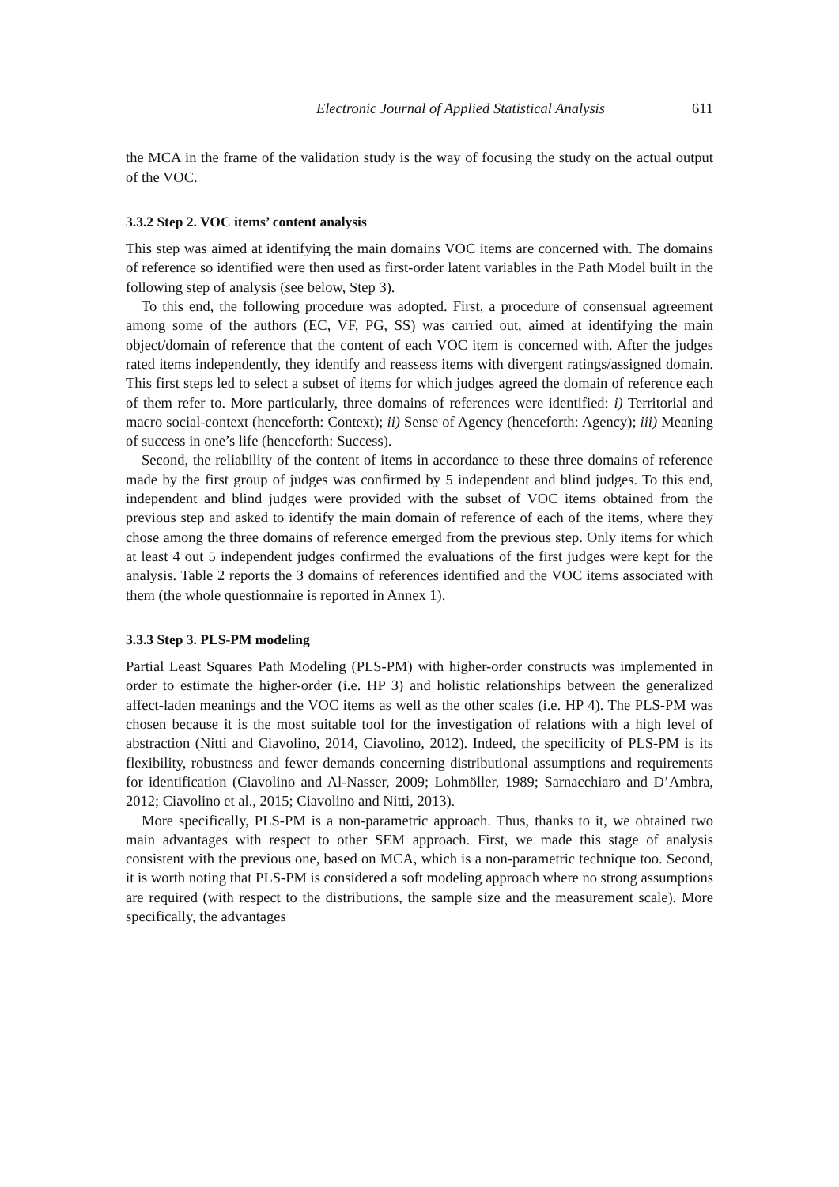Electronic Journal of Applied Statistical Analysis 611
the MCA in the frame of the validation study is the way of focusing the study on the actual output of the VOC.
3.3.2 Step 2. VOC items’ content analysis
This step was aimed at identifying the main domains VOC items are concerned with. The domains of reference so identified were then used as first-order latent variables in the Path Model built in the following step of analysis (see below, Step 3).
To this end, the following procedure was adopted. First, a procedure of consensual agreement among some of the authors (EC, VF, PG, SS) was carried out, aimed at identifying the main object/domain of reference that the content of each VOC item is concerned with. After the judges rated items independently, they identify and reassess items with divergent ratings/assigned domain. This first steps led to select a subset of items for which judges agreed the domain of reference each of them refer to. More particularly, three domains of references were identified: i) Territorial and macro social-context (henceforth: Context); ii) Sense of Agency (henceforth: Agency); iii) Meaning of success in one’s life (henceforth: Success).
Second, the reliability of the content of items in accordance to these three domains of reference made by the first group of judges was confirmed by 5 independent and blind judges. To this end, independent and blind judges were provided with the subset of VOC items obtained from the previous step and asked to identify the main domain of reference of each of the items, where they chose among the three domains of reference emerged from the previous step. Only items for which at least 4 out 5 independent judges confirmed the evaluations of the first judges were kept for the analysis. Table 2 reports the 3 domains of references identified and the VOC items associated with them (the whole questionnaire is reported in Annex 1).
3.3.3 Step 3. PLS-PM modeling
Partial Least Squares Path Modeling (PLS-PM) with higher-order constructs was implemented in order to estimate the higher-order (i.e. HP 3) and holistic relationships between the generalized affect-laden meanings and the VOC items as well as the other scales (i.e. HP 4). The PLS-PM was chosen because it is the most suitable tool for the investigation of relations with a high level of abstraction (Nitti and Ciavolino, 2014, Ciavolino, 2012). Indeed, the specificity of PLS-PM is its flexibility, robustness and fewer demands concerning distributional assumptions and requirements for identification (Ciavolino and Al-Nasser, 2009; Lohmöller, 1989; Sarnacchiaro and D’Ambra, 2012; Ciavolino et al., 2015; Ciavolino and Nitti, 2013).
More specifically, PLS-PM is a non-parametric approach. Thus, thanks to it, we obtained two main advantages with respect to other SEM approach. First, we made this stage of analysis consistent with the previous one, based on MCA, which is a non-parametric technique too. Second, it is worth noting that PLS-PM is considered a soft modeling approach where no strong assumptions are required (with respect to the distributions, the sample size and the measurement scale). More specifically, the advantages